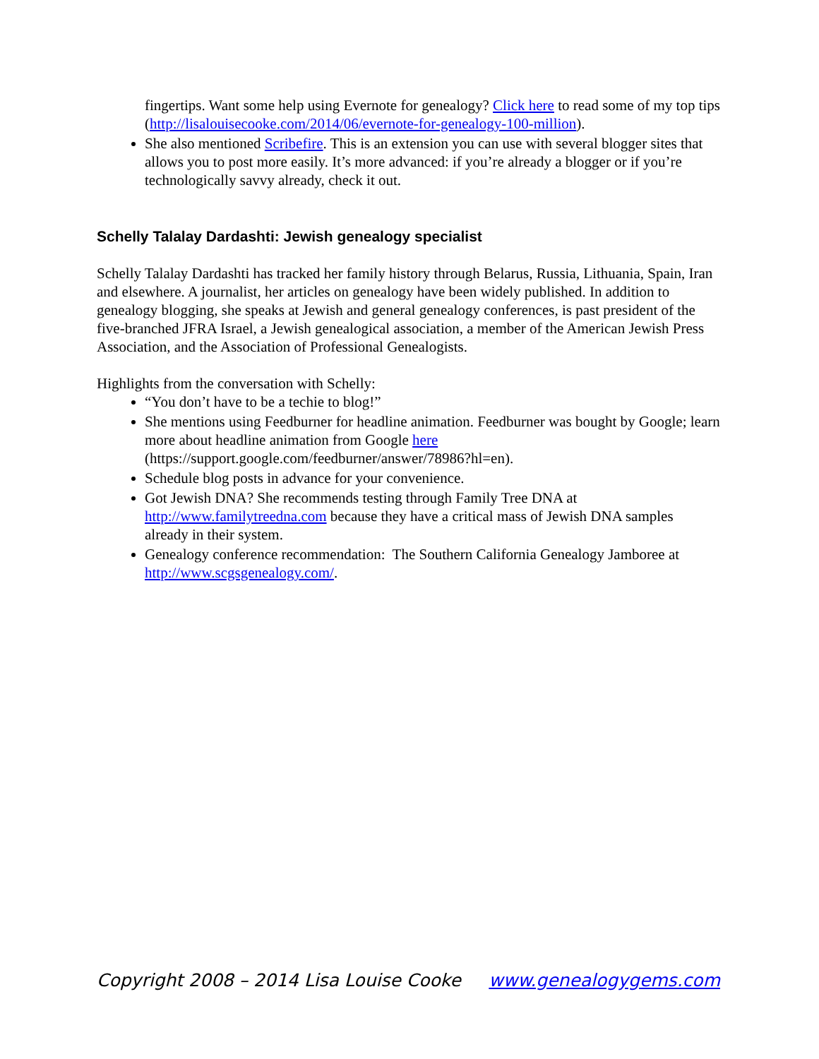fingertips. Want some help using Evernote for genealogy? Click here to read some of my top tips (http://lisalouisecooke.com/2014/06/evernote-for-genealogy-100-million).
She also mentioned Scribefire. This is an extension you can use with several blogger sites that allows you to post more easily. It’s more advanced: if you’re already a blogger or if you’re technologically savvy already, check it out.
Schelly Talalay Dardashti: Jewish genealogy specialist
Schelly Talalay Dardashti has tracked her family history through Belarus, Russia, Lithuania, Spain, Iran and elsewhere. A journalist, her articles on genealogy have been widely published. In addition to genealogy blogging, she speaks at Jewish and general genealogy conferences, is past president of the five-branched JFRA Israel, a Jewish genealogical association, a member of the American Jewish Press Association, and the Association of Professional Genealogists.
Highlights from the conversation with Schelly:
“You don’t have to be a techie to blog!”
She mentions using Feedburner for headline animation. Feedburner was bought by Google; learn more about headline animation from Google here (https://support.google.com/feedburner/answer/78986?hl=en).
Schedule blog posts in advance for your convenience.
Got Jewish DNA? She recommends testing through Family Tree DNA at http://www.familytreedna.com because they have a critical mass of Jewish DNA samples already in their system.
Genealogy conference recommendation: The Southern California Genealogy Jamboree at http://www.scgsgenealogy.com/.
Copyright 2008 – 2014 Lisa Louise Cooke www.genealogygems.com